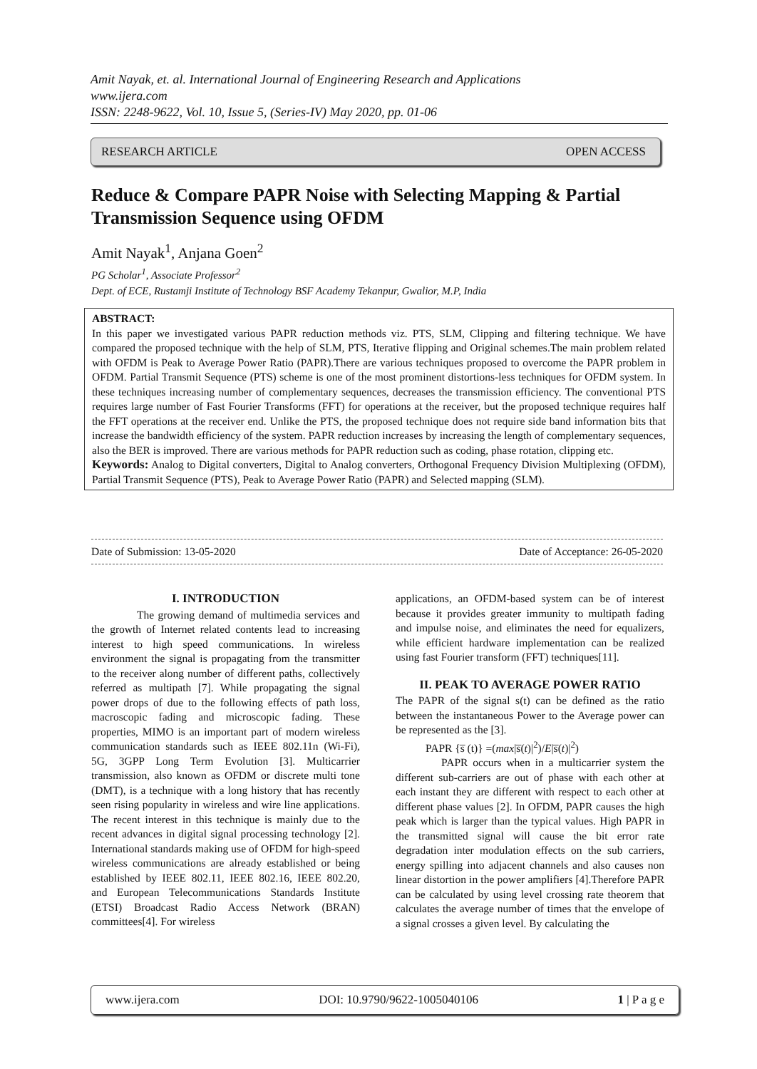Amit Nayak, et. al. International Journal of Engineering Research and Applications
www.ijera.com
ISSN: 2248-9622, Vol. 10, Issue 5, (Series-IV) May 2020, pp. 01-06
RESEARCH ARTICLE OPEN ACCESS
Reduce & Compare PAPR Noise with Selecting Mapping & Partial Transmission Sequence using OFDM
Amit Nayak<sup>1</sup>, Anjana Goen<sup>2</sup>
PG Scholar<sup>1</sup>, Associate Professor<sup>2</sup>
Dept. of ECE, Rustamji Institute of Technology BSF Academy Tekanpur, Gwalior, M.P, India
ABSTRACT:
In this paper we investigated various PAPR reduction methods viz. PTS, SLM, Clipping and filtering technique. We have compared the proposed technique with the help of SLM, PTS, Iterative flipping and Original schemes.The main problem related with OFDM is Peak to Average Power Ratio (PAPR).There are various techniques proposed to overcome the PAPR problem in OFDM. Partial Transmit Sequence (PTS) scheme is one of the most prominent distortions-less techniques for OFDM system. In these techniques increasing number of complementary sequences, decreases the transmission efficiency. The conventional PTS requires large number of Fast Fourier Transforms (FFT) for operations at the receiver, but the proposed technique requires half the FFT operations at the receiver end. Unlike the PTS, the proposed technique does not require side band information bits that increase the bandwidth efficiency of the system. PAPR reduction increases by increasing the length of complementary sequences, also the BER is improved. There are various methods for PAPR reduction such as coding, phase rotation, clipping etc.
Keywords: Analog to Digital converters, Digital to Analog converters, Orthogonal Frequency Division Multiplexing (OFDM), Partial Transmit Sequence (PTS), Peak to Average Power Ratio (PAPR) and Selected mapping (SLM).
Date of Submission: 13-05-2020 Date of Acceptance: 26-05-2020
I. INTRODUCTION
The growing demand of multimedia services and the growth of Internet related contents lead to increasing interest to high speed communications. In wireless environment the signal is propagating from the transmitter to the receiver along number of different paths, collectively referred as multipath [7]. While propagating the signal power drops of due to the following effects of path loss, macroscopic fading and microscopic fading. These properties, MIMO is an important part of modern wireless communication standards such as IEEE 802.11n (Wi-Fi), 5G, 3GPP Long Term Evolution [3]. Multicarrier transmission, also known as OFDM or discrete multi tone (DMT), is a technique with a long history that has recently seen rising popularity in wireless and wire line applications. The recent interest in this technique is mainly due to the recent advances in digital signal processing technology [2]. International standards making use of OFDM for high-speed wireless communications are already established or being established by IEEE 802.11, IEEE 802.16, IEEE 802.20, and European Telecommunications Standards Institute (ETSI) Broadcast Radio Access Network (BRAN) committees[4]. For wireless
applications, an OFDM-based system can be of interest because it provides greater immunity to multipath fading and impulse noise, and eliminates the need for equalizers, while efficient hardware implementation can be realized using fast Fourier transform (FFT) techniques[11].
II. PEAK TO AVERAGE POWER RATIO
The PAPR of the signal s(t) can be defined as the ratio between the instantaneous Power to the Average power can be represented as the [3].
PAPR {s̅ (t)} =(max|s̅(t)|<sup>2</sup>)/E|s̅(t)|<sup>2</sup>)
PAPR occurs when in a multicarrier system the different sub-carriers are out of phase with each other at each instant they are different with respect to each other at different phase values [2]. In OFDM, PAPR causes the high peak which is larger than the typical values. High PAPR in the transmitted signal will cause the bit error rate degradation inter modulation effects on the sub carriers, energy spilling into adjacent channels and also causes non linear distortion in the power amplifiers [4].Therefore PAPR can be calculated by using level crossing rate theorem that calculates the average number of times that the envelope of a signal crosses a given level. By calculating the
www.ijera.com DOI: 10.9790/9622-1005040106 1 | P a g e